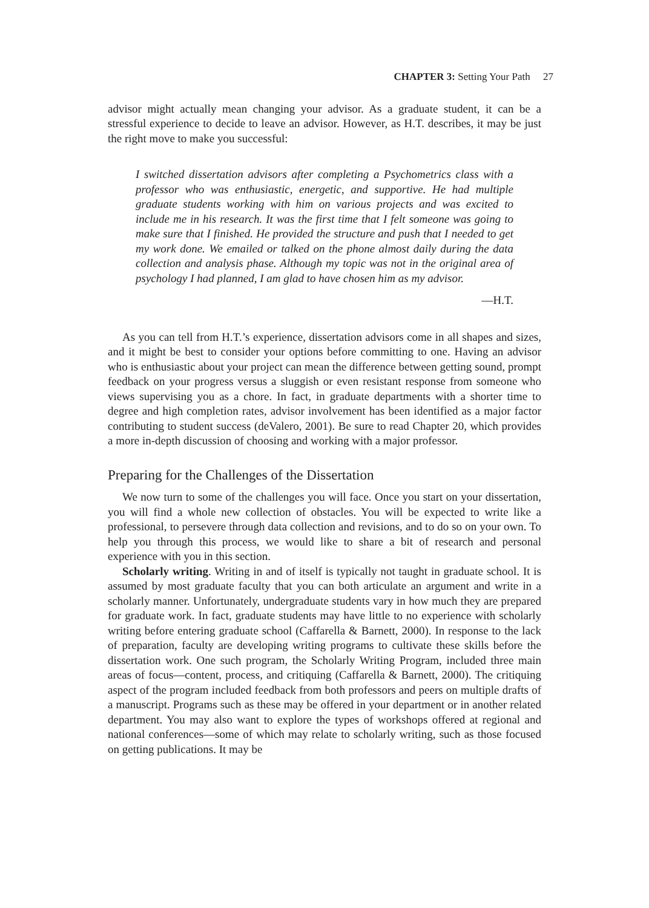CHAPTER 3: Setting Your Path 27
advisor might actually mean changing your advisor. As a graduate student, it can be a stressful experience to decide to leave an advisor. However, as H.T. describes, it may be just the right move to make you successful:
I switched dissertation advisors after completing a Psychometrics class with a professor who was enthusiastic, energetic, and supportive. He had multiple graduate students working with him on various projects and was excited to include me in his research. It was the first time that I felt someone was going to make sure that I finished. He provided the structure and push that I needed to get my work done. We emailed or talked on the phone almost daily during the data collection and analysis phase. Although my topic was not in the original area of psychology I had planned, I am glad to have chosen him as my advisor.
—H.T.
As you can tell from H.T.’s experience, dissertation advisors come in all shapes and sizes, and it might be best to consider your options before committing to one. Having an advisor who is enthusiastic about your project can mean the difference between getting sound, prompt feedback on your progress versus a sluggish or even resistant response from someone who views supervising you as a chore. In fact, in graduate departments with a shorter time to degree and high completion rates, advisor involvement has been identified as a major factor contributing to student success (deValero, 2001). Be sure to read Chapter 20, which provides a more in-depth discussion of choosing and working with a major professor.
Preparing for the Challenges of the Dissertation
We now turn to some of the challenges you will face. Once you start on your dissertation, you will find a whole new collection of obstacles. You will be expected to write like a professional, to persevere through data collection and revisions, and to do so on your own. To help you through this process, we would like to share a bit of research and personal experience with you in this section.
Scholarly writing. Writing in and of itself is typically not taught in graduate school. It is assumed by most graduate faculty that you can both articulate an argument and write in a scholarly manner. Unfortunately, undergraduate students vary in how much they are prepared for graduate work. In fact, graduate students may have little to no experience with scholarly writing before entering graduate school (Caffarella & Barnett, 2000). In response to the lack of preparation, faculty are developing writing programs to cultivate these skills before the dissertation work. One such program, the Scholarly Writing Program, included three main areas of focus—content, process, and critiquing (Caffarella & Barnett, 2000). The critiquing aspect of the program included feedback from both professors and peers on multiple drafts of a manuscript. Programs such as these may be offered in your department or in another related department. You may also want to explore the types of workshops offered at regional and national conferences—some of which may relate to scholarly writing, such as those focused on getting publications. It may be